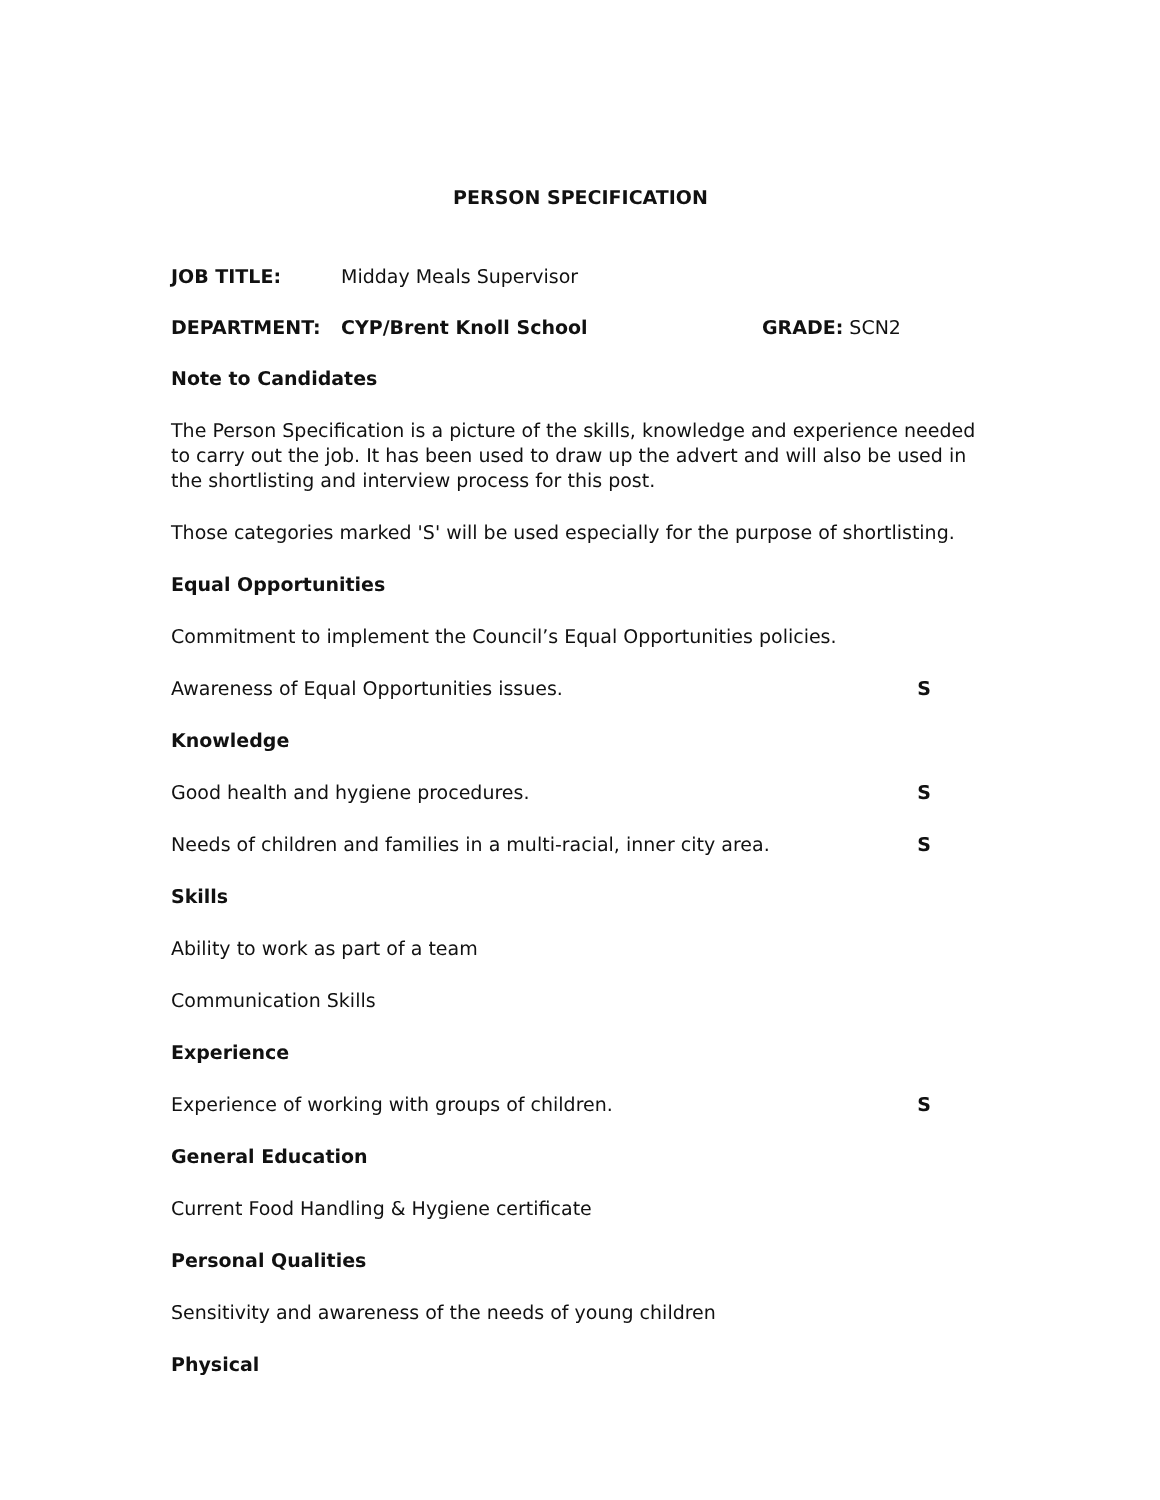PERSON SPECIFICATION
JOB TITLE: Midday Meals Supervisor
DEPARTMENT: CYP/Brent Knoll School GRADE: SCN2
Note to Candidates
The Person Specification is a picture of the skills, knowledge and experience needed to carry out the job. It has been used to draw up the advert and will also be used in the shortlisting and interview process for this post.
Those categories marked 'S' will be used especially for the purpose of shortlisting.
Equal Opportunities
Commitment to implement the Council’s Equal Opportunities policies.
Awareness of Equal Opportunities issues. S
Knowledge
Good health and hygiene procedures. S
Needs of children and families in a multi-racial, inner city area. S
Skills
Ability to work as part of a team
Communication Skills
Experience
Experience of working with groups of children. S
General Education
Current Food Handling & Hygiene certificate
Personal Qualities
Sensitivity and awareness of the needs of young children
Physical